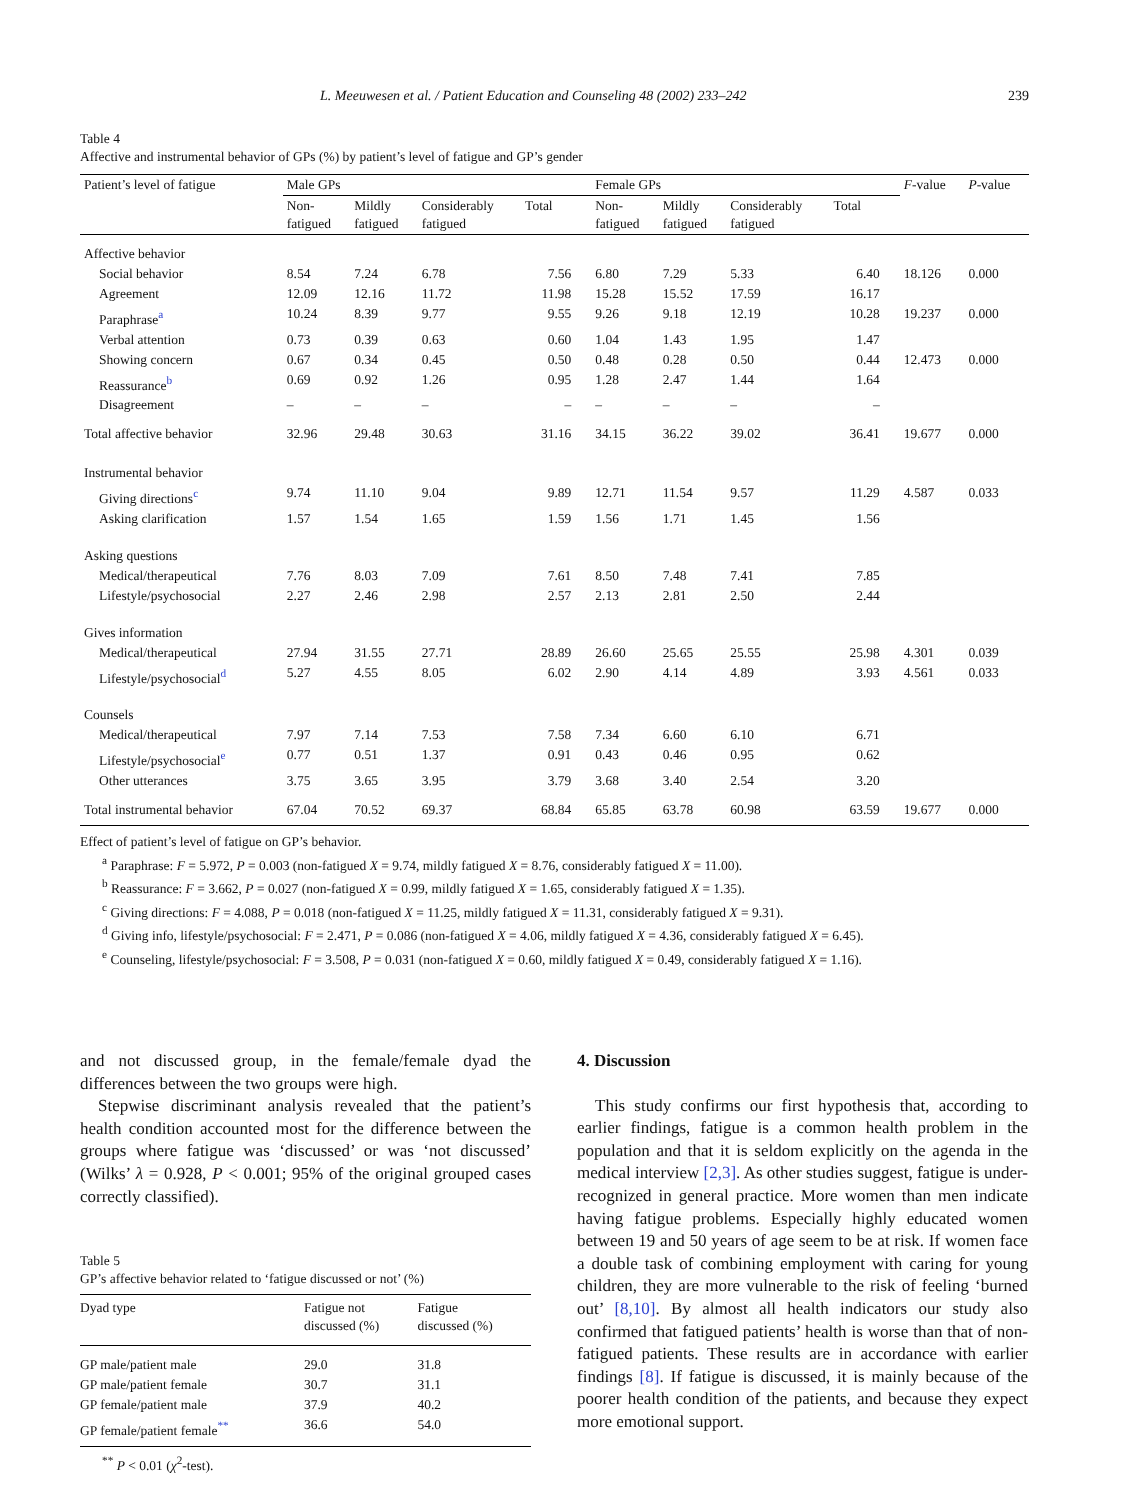L. Meeuwesen et al. / Patient Education and Counseling 48 (2002) 233–242 239
Table 4
Affective and instrumental behavior of GPs (%) by patient’s level of fatigue and GP’s gender
| Patient’s level of fatigue | Male GPs | | | | Female GPs | | | | F -value | P -value |
| --- | --- | --- | --- | --- | --- | --- | --- | --- | --- | --- |
| | Non- fatigued | Mildly fatigued | Considerably fatigued | Total | Non- fatigued | Mildly fatigued | Considerably fatigued | Total | | |
| Affective behavior | | | | | | | | | | |
| Social behavior | 8.54 | 7.24 | 6.78 | 7.56 | 6.80 | 7.29 | 5.33 | 6.40 | 18.126 | 0.000 |
| Agreement | 12.09 | 12.16 | 11.72 | 11.98 | 15.28 | 15.52 | 17.59 | 16.17 | | |
| Paraphrase<sup>a</sup> | 10.24 | 8.39 | 9.77 | 9.55 | 9.26 | 9.18 | 12.19 | 10.28 | 19.237 | 0.000 |
| Verbal attention | 0.73 | 0.39 | 0.63 | 0.60 | 1.04 | 1.43 | 1.95 | 1.47 | | |
| Showing concern | 0.67 | 0.34 | 0.45 | 0.50 | 0.48 | 0.28 | 0.50 | 0.44 | 12.473 | 0.000 |
| Reassurance<sup>b</sup> | 0.69 | 0.92 | 1.26 | 0.95 | 1.28 | 2.47 | 1.44 | 1.64 | | |
| Disagreement | – | – | – | – | – | – | – | – | | |
| Total affective behavior | 32.96 | 29.48 | 30.63 | 31.16 | 34.15 | 36.22 | 39.02 | 36.41 | 19.677 | 0.000 |
| Instrumental behavior | | | | | | | | | | |
| Giving directions<sup>c</sup> | 9.74 | 11.10 | 9.04 | 9.89 | 12.71 | 11.54 | 9.57 | 11.29 | 4.587 | 0.033 |
| Asking clarification | 1.57 | 1.54 | 1.65 | 1.59 | 1.56 | 1.71 | 1.45 | 1.56 | | |
| Asking questions | | | | | | | | | | |
| Medical/therapeutical | 7.76 | 8.03 | 7.09 | 7.61 | 8.50 | 7.48 | 7.41 | 7.85 | | |
| Lifestyle/psychosocial | 2.27 | 2.46 | 2.98 | 2.57 | 2.13 | 2.81 | 2.50 | 2.44 | | |
| Gives information | | | | | | | | | | |
| Medical/therapeutical | 27.94 | 31.55 | 27.71 | 28.89 | 26.60 | 25.65 | 25.55 | 25.98 | 4.301 | 0.039 |
| Lifestyle/psychosocial<sup>d</sup> | 5.27 | 4.55 | 8.05 | 6.02 | 2.90 | 4.14 | 4.89 | 3.93 | 4.561 | 0.033 |
| Counsels | | | | | | | | | | |
| Medical/therapeutical | 7.97 | 7.14 | 7.53 | 7.58 | 7.34 | 6.60 | 6.10 | 6.71 | | |
| Lifestyle/psychosocial<sup>e</sup> | 0.77 | 0.51 | 1.37 | 0.91 | 0.43 | 0.46 | 0.95 | 0.62 | | |
| Other utterances | 3.75 | 3.65 | 3.95 | 3.79 | 3.68 | 3.40 | 2.54 | 3.20 | | |
| Total instrumental behavior | 67.04 | 70.52 | 69.37 | 68.84 | 65.85 | 63.78 | 60.98 | 63.59 | 19.677 | 0.000 |
Effect of patient’s level of fatigue on GP’s behavior.
<sup>a</sup> Paraphrase: F = 5.972, P = 0.003 (non-fatigued X = 9.74, mildly fatigued X = 8.76, considerably fatigued X = 11.00).
<sup>b</sup> Reassurance: F = 3.662, P = 0.027 (non-fatigued X = 0.99, mildly fatigued X = 1.65, considerably fatigued X = 1.35).
<sup>c</sup> Giving directions: F = 4.088, P = 0.018 (non-fatigued X = 11.25, mildly fatigued X = 11.31, considerably fatigued X = 9.31).
<sup>d</sup> Giving info, lifestyle/psychosocial: F = 2.471, P = 0.086 (non-fatigued X = 4.06, mildly fatigued X = 4.36, considerably fatigued X = 6.45).
<sup>e</sup> Counseling, lifestyle/psychosocial: F = 3.508, P = 0.031 (non-fatigued X = 0.60, mildly fatigued X = 0.49, considerably fatigued X = 1.16).
and not discussed group, in the female/female dyad the differences between the two groups were high.
Stepwise discriminant analysis revealed that the patient’s health condition accounted most for the difference between the groups where fatigue was ‘discussed’ or was ‘not discussed’ (Wilks’ λ = 0.928, P < 0.001; 95% of the original grouped cases correctly classified).
Table 5
GP’s affective behavior related to ‘fatigue discussed or not’ (%)
| Dyad type | Fatigue not discussed (%) | Fatigue discussed (%) |
| --- | --- | --- |
| GP male/patient male | 29.0 | 31.8 |
| GP male/patient female | 30.7 | 31.1 |
| GP female/patient male | 37.9 | 40.2 |
| GP female/patient female<sup>**</sup> | 36.6 | 54.0 |
<sup>**</sup> P < 0.01 (χ<sup>2</sup>-test).
4. Discussion
This study confirms our first hypothesis that, according to earlier findings, fatigue is a common health problem in the population and that it is seldom explicitly on the agenda in the medical interview [2,3]. As other studies suggest, fatigue is under-recognized in general practice. More women than men indicate having fatigue problems. Especially highly educated women between 19 and 50 years of age seem to be at risk. If women face a double task of combining employment with caring for young children, they are more vulnerable to the risk of feeling ‘burned out’ [8,10]. By almost all health indicators our study also confirmed that fatigued patients’ health is worse than that of non-fatigued patients. These results are in accordance with earlier findings [8]. If fatigue is discussed, it is mainly because of the poorer health condition of the patients, and because they expect more emotional support.